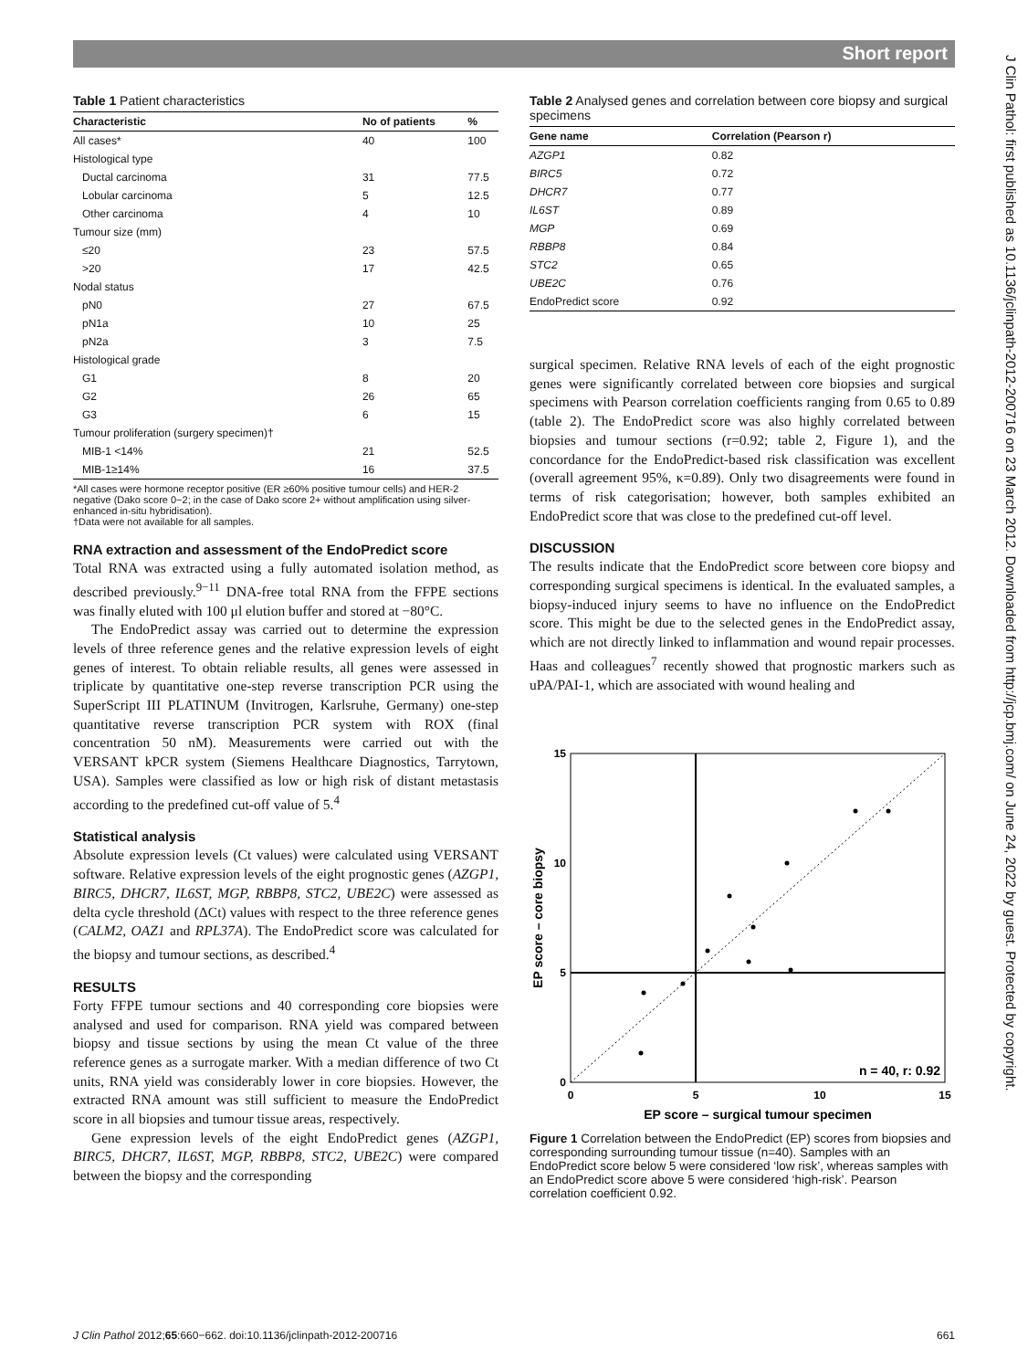Short report
J Clin Pathol: first published as 10.1136/jclinpath-2012-200716 on 23 March 2012. Downloaded from http://jcp.bmj.com/ on June 24, 2022 by guest. Protected by copyright.
Table 1 Patient characteristics
| Characteristic | No of patients | % |
| --- | --- | --- |
| All cases* | 40 | 100 |
| Histological type | | |
| Ductal carcinoma | 31 | 77.5 |
| Lobular carcinoma | 5 | 12.5 |
| Other carcinoma | 4 | 10 |
| Tumour size (mm) | | |
| ≤20 | 23 | 57.5 |
| >20 | 17 | 42.5 |
| Nodal status | | |
| pN0 | 27 | 67.5 |
| pN1a | 10 | 25 |
| pN2a | 3 | 7.5 |
| Histological grade | | |
| G1 | 8 | 20 |
| G2 | 26 | 65 |
| G3 | 6 | 15 |
| Tumour proliferation (surgery specimen)† | | |
| MIB-1 <14% | 21 | 52.5 |
| MIB-1≥14% | 16 | 37.5 |
*All cases were hormone receptor positive (ER ≥60% positive tumour cells) and HER-2 negative (Dako score 0−2; in the case of Dako score 2+ without amplification using silver-enhanced in-situ hybridisation).
†Data were not available for all samples.
RNA extraction and assessment of the EndoPredict score
Total RNA was extracted using a fully automated isolation method, as described previously.<sup>9−11</sup> DNA-free total RNA from the FFPE sections was finally eluted with 100 μl elution buffer and stored at −80°C.
The EndoPredict assay was carried out to determine the expression levels of three reference genes and the relative expression levels of eight genes of interest. To obtain reliable results, all genes were assessed in triplicate by quantitative one-step reverse transcription PCR using the SuperScript III PLATINUM (Invitrogen, Karlsruhe, Germany) one-step quantitative reverse transcription PCR system with ROX (final concentration 50 nM). Measurements were carried out with the VERSANT kPCR system (Siemens Healthcare Diagnostics, Tarrytown, USA). Samples were classified as low or high risk of distant metastasis according to the predefined cut-off value of 5.<sup>4</sup>
Statistical analysis
Absolute expression levels (Ct values) were calculated using VERSANT software. Relative expression levels of the eight prognostic genes (AZGP1, BIRC5, DHCR7, IL6ST, MGP, RBBP8, STC2, UBE2C) were assessed as delta cycle threshold (ΔCt) values with respect to the three reference genes (CALM2, OAZ1 and RPL37A). The EndoPredict score was calculated for the biopsy and tumour sections, as described.<sup>4</sup>
RESULTS
Forty FFPE tumour sections and 40 corresponding core biopsies were analysed and used for comparison. RNA yield was compared between biopsy and tissue sections by using the mean Ct value of the three reference genes as a surrogate marker. With a median difference of two Ct units, RNA yield was considerably lower in core biopsies. However, the extracted RNA amount was still sufficient to measure the EndoPredict score in all biopsies and tumour tissue areas, respectively.
Gene expression levels of the eight EndoPredict genes (AZGP1, BIRC5, DHCR7, IL6ST, MGP, RBBP8, STC2, UBE2C) were compared between the biopsy and the corresponding
Table 2 Analysed genes and correlation between core biopsy and surgical specimens
| Gene name | Correlation (Pearson r) |
| --- | --- |
| AZGP1 | 0.82 |
| BIRC5 | 0.72 |
| DHCR7 | 0.77 |
| IL6ST | 0.89 |
| MGP | 0.69 |
| RBBP8 | 0.84 |
| STC2 | 0.65 |
| UBE2C | 0.76 |
| EndoPredict score | 0.92 |
surgical specimen. Relative RNA levels of each of the eight prognostic genes were significantly correlated between core biopsies and surgical specimens with Pearson correlation coefficients ranging from 0.65 to 0.89 (table 2). The EndoPredict score was also highly correlated between biopsies and tumour sections (r=0.92; table 2, Figure 1), and the concordance for the EndoPredict-based risk classification was excellent (overall agreement 95%, κ=0.89). Only two disagreements were found in terms of risk categorisation; however, both samples exhibited an EndoPredict score that was close to the predefined cut-off level.
DISCUSSION
The results indicate that the EndoPredict score between core biopsy and corresponding surgical specimens is identical. In the evaluated samples, a biopsy-induced injury seems to have no influence on the EndoPredict score. This might be due to the selected genes in the EndoPredict assay, which are not directly linked to inflammation and wound repair processes. Haas and colleagues<sup>7</sup> recently showed that prognostic markers such as uPA/PAI-1, which are associated with wound healing and
15
10
5
0
0
5
10
15
EP score – surgical tumour specimen
EP score – core biopsy
n = 40, r: 0.92
Figure 1 Correlation between the EndoPredict (EP) scores from biopsies and corresponding surrounding tumour tissue (n=40). Samples with an EndoPredict score below 5 were considered ‘low risk’, whereas samples with an EndoPredict score above 5 were considered ‘high-risk’. Pearson correlation coefficient 0.92.
J Clin Pathol 2012;65:660−662. doi:10.1136/jclinpath-2012-200716 661